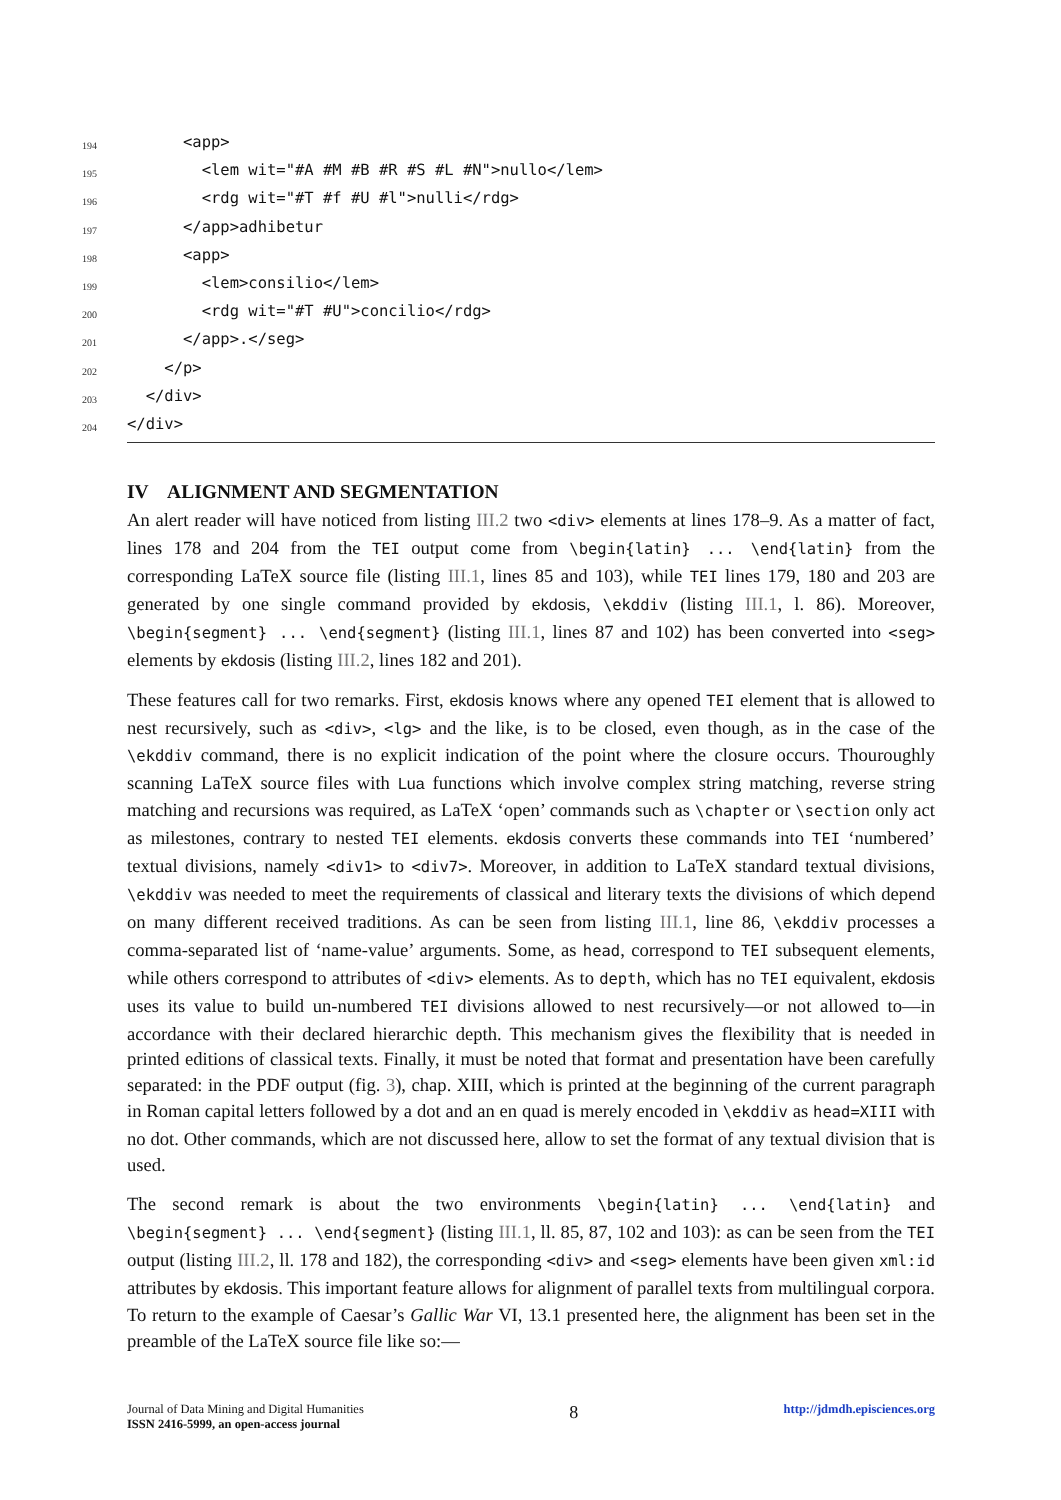194
      <app>
195
        <lem wit="#A #M #B #R #S #L #N">nullo</lem>
196
        <rdg wit="#T #f #U #l">nulli</rdg>
197
      </app>adhibetur
198
      <app>
199
        <lem>consilio</lem>
200
        <rdg wit="#T #U">concilio</rdg>
201
      </app>.</seg>
202
    </p>
203
  </div>
204
</div>
IV ALIGNMENT AND SEGMENTATION
An alert reader will have noticed from listing III.2 two <div> elements at lines 178–9. As a matter of fact, lines 178 and 204 from the TEI output come from \begin{latin} ... \end{latin} from the corresponding LaTeX source file (listing III.1, lines 85 and 103), while TEI lines 179, 180 and 203 are generated by one single command provided by ekdosis, \ekddiv (listing III.1, l. 86). Moreover, \begin{segment} ... \end{segment} (listing III.1, lines 87 and 102) has been converted into <seg> elements by ekdosis (listing III.2, lines 182 and 201).
These features call for two remarks. First, ekdosis knows where any opened TEI element that is allowed to nest recursively, such as <div>, <lg> and the like, is to be closed, even though, as in the case of the \ekddiv command, there is no explicit indication of the point where the closure occurs. Thouroughly scanning LaTeX source files with Lua functions which involve complex string matching, reverse string matching and recursions was required, as LaTeX ‘open’ commands such as \chapter or \section only act as milestones, contrary to nested TEI elements. ekdosis converts these commands into TEI ‘numbered’ textual divisions, namely <div1> to <div7>. Moreover, in addition to LaTeX standard textual divisions, \ekddiv was needed to meet the requirements of classical and literary texts the divisions of which depend on many different received traditions. As can be seen from listing III.1, line 86, \ekddiv processes a comma-separated list of ‘name-value’ arguments. Some, as head, correspond to TEI subsequent elements, while others correspond to attributes of <div> elements. As to depth, which has no TEI equivalent, ekdosis uses its value to build un-numbered TEI divisions allowed to nest recursively—or not allowed to—in accordance with their declared hierarchic depth. This mechanism gives the flexibility that is needed in printed editions of classical texts. Finally, it must be noted that format and presentation have been carefully separated: in the PDF output (fig. 3), chap. XIII, which is printed at the beginning of the current paragraph in Roman capital letters followed by a dot and an en quad is merely encoded in \ekddiv as head=XIII with no dot. Other commands, which are not discussed here, allow to set the format of any textual division that is used.
The second remark is about the two environments \begin{latin} ... \end{latin} and \begin{segment} ... \end{segment} (listing III.1, ll. 85, 87, 102 and 103): as can be seen from the TEI output (listing III.2, ll. 178 and 182), the corresponding <div> and <seg> elements have been given xml:id attributes by ekdosis. This important feature allows for alignment of parallel texts from multilingual corpora. To return to the example of Caesar’s Gallic War VI, 13.1 presented here, the alignment has been set in the preamble of the LaTeX source file like so:—
Journal of Data Mining and Digital Humanities
ISSN 2416-5999, an open-access journal
8
http://jdmdh.episciences.org